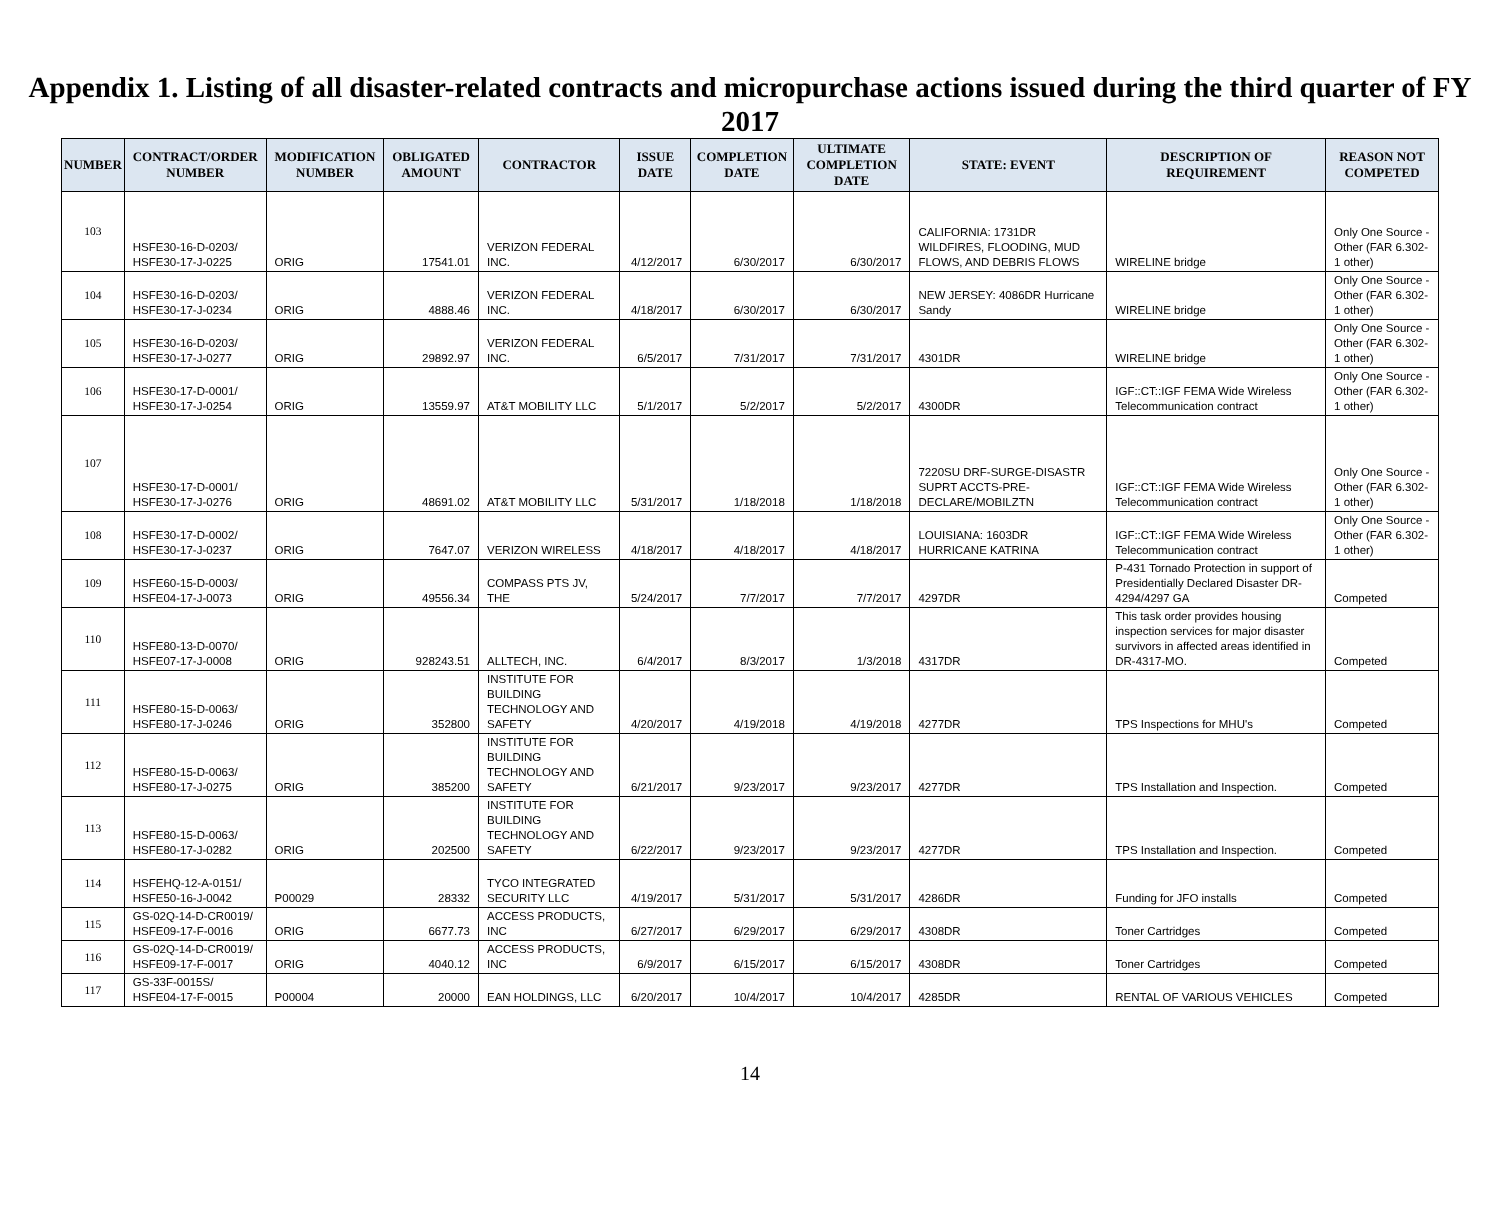Appendix 1. Listing of all disaster-related contracts and micropurchase actions issued during the third quarter of FY 2017
| NUMBER | CONTRACT/ORDER NUMBER | MODIFICATION NUMBER | OBLIGATED AMOUNT | CONTRACTOR | ISSUE DATE | COMPLETION DATE | ULTIMATE COMPLETION DATE | STATE: EVENT | DESCRIPTION OF REQUIREMENT | REASON NOT COMPETED |
| --- | --- | --- | --- | --- | --- | --- | --- | --- | --- | --- |
| 103 | HSFE30-16-D-0203/ HSFE30-17-J-0225 | ORIG | 17541.01 | VERIZON FEDERAL INC. | 4/12/2017 | 6/30/2017 | 6/30/2017 | CALIFORNIA: 1731DR WILDFIRES, FLOODING, MUD FLOWS, AND DEBRIS FLOWS | WIRELINE bridge | Only One Source - Other (FAR 6.302-1 other) |
| 104 | HSFE30-16-D-0203/ HSFE30-17-J-0234 | ORIG | 4888.46 | VERIZON FEDERAL INC. | 4/18/2017 | 6/30/2017 | 6/30/2017 | NEW JERSEY: 4086DR Hurricane Sandy | WIRELINE bridge | Only One Source - Other (FAR 6.302-1 other) |
| 105 | HSFE30-16-D-0203/ HSFE30-17-J-0277 | ORIG | 29892.97 | VERIZON FEDERAL INC. | 6/5/2017 | 7/31/2017 | 7/31/2017 | 4301DR | WIRELINE bridge | Only One Source - Other (FAR 6.302-1 other) |
| 106 | HSFE30-17-D-0001/ HSFE30-17-J-0254 | ORIG | 13559.97 | AT&T MOBILITY LLC | 5/1/2017 | 5/2/2017 | 5/2/2017 | 4300DR | IGF::CT::IGF FEMA Wide Wireless Telecommunication contract | Only One Source - Other (FAR 6.302-1 other) |
| 107 | HSFE30-17-D-0001/ HSFE30-17-J-0276 | ORIG | 48691.02 | AT&T MOBILITY LLC | 5/31/2017 | 1/18/2018 | 1/18/2018 | 7220SU DRF-SURGE-DISASTR SUPRT ACCTS-PRE-DECLARE/MOBILZTN | IGF::CT::IGF FEMA Wide Wireless Telecommunication contract | Only One Source - Other (FAR 6.302-1 other) |
| 108 | HSFE30-17-D-0002/ HSFE30-17-J-0237 | ORIG | 7647.07 | VERIZON WIRELESS | 4/18/2017 | 4/18/2017 | 4/18/2017 | LOUISIANA: 1603DR HURRICANE KATRINA | IGF::CT::IGF FEMA Wide Wireless Telecommunication contract | Only One Source - Other (FAR 6.302-1 other) |
| 109 | HSFE60-15-D-0003/ HSFE04-17-J-0073 | ORIG | 49556.34 | COMPASS PTS JV, THE | 5/24/2017 | 7/7/2017 | 7/7/2017 | 4297DR | P-431 Tornado Protection in support of Presidentially Declared Disaster DR-4294/4297 GA | Competed |
| 110 | HSFE80-13-D-0070/ HSFE07-17-J-0008 | ORIG | 928243.51 | ALLTECH, INC. | 6/4/2017 | 8/3/2017 | 1/3/2018 | 4317DR | This task order provides housing inspection services for major disaster survivors in affected areas identified in DR-4317-MO. | Competed |
| 111 | HSFE80-15-D-0063/ HSFE80-17-J-0246 | ORIG | 352800 | INSTITUTE FOR BUILDING TECHNOLOGY AND SAFETY | 4/20/2017 | 4/19/2018 | 4/19/2018 | 4277DR | TPS Inspections for MHU's | Competed |
| 112 | HSFE80-15-D-0063/ HSFE80-17-J-0275 | ORIG | 385200 | INSTITUTE FOR BUILDING TECHNOLOGY AND SAFETY | 6/21/2017 | 9/23/2017 | 9/23/2017 | 4277DR | TPS Installation and Inspection. | Competed |
| 113 | HSFE80-15-D-0063/ HSFE80-17-J-0282 | ORIG | 202500 | INSTITUTE FOR BUILDING TECHNOLOGY AND SAFETY | 6/22/2017 | 9/23/2017 | 9/23/2017 | 4277DR | TPS Installation and Inspection. | Competed |
| 114 | HSFEHQ-12-A-0151/ HSFE50-16-J-0042 | P00029 | 28332 | TYCO INTEGRATED SECURITY LLC | 4/19/2017 | 5/31/2017 | 5/31/2017 | 4286DR | Funding for JFO installs | Competed |
| 115 | GS-02Q-14-D-CR0019/ HSFE09-17-F-0016 | ORIG | 6677.73 | ACCESS PRODUCTS, INC | 6/27/2017 | 6/29/2017 | 6/29/2017 | 4308DR | Toner Cartridges | Competed |
| 116 | GS-02Q-14-D-CR0019/ HSFE09-17-F-0017 | ORIG | 4040.12 | ACCESS PRODUCTS, INC | 6/9/2017 | 6/15/2017 | 6/15/2017 | 4308DR | Toner Cartridges | Competed |
| 117 | GS-33F-0015S/ HSFE04-17-F-0015 | P00004 | 20000 | EAN HOLDINGS, LLC | 6/20/2017 | 10/4/2017 | 10/4/2017 | 4285DR | RENTAL OF VARIOUS VEHICLES | Competed |
14